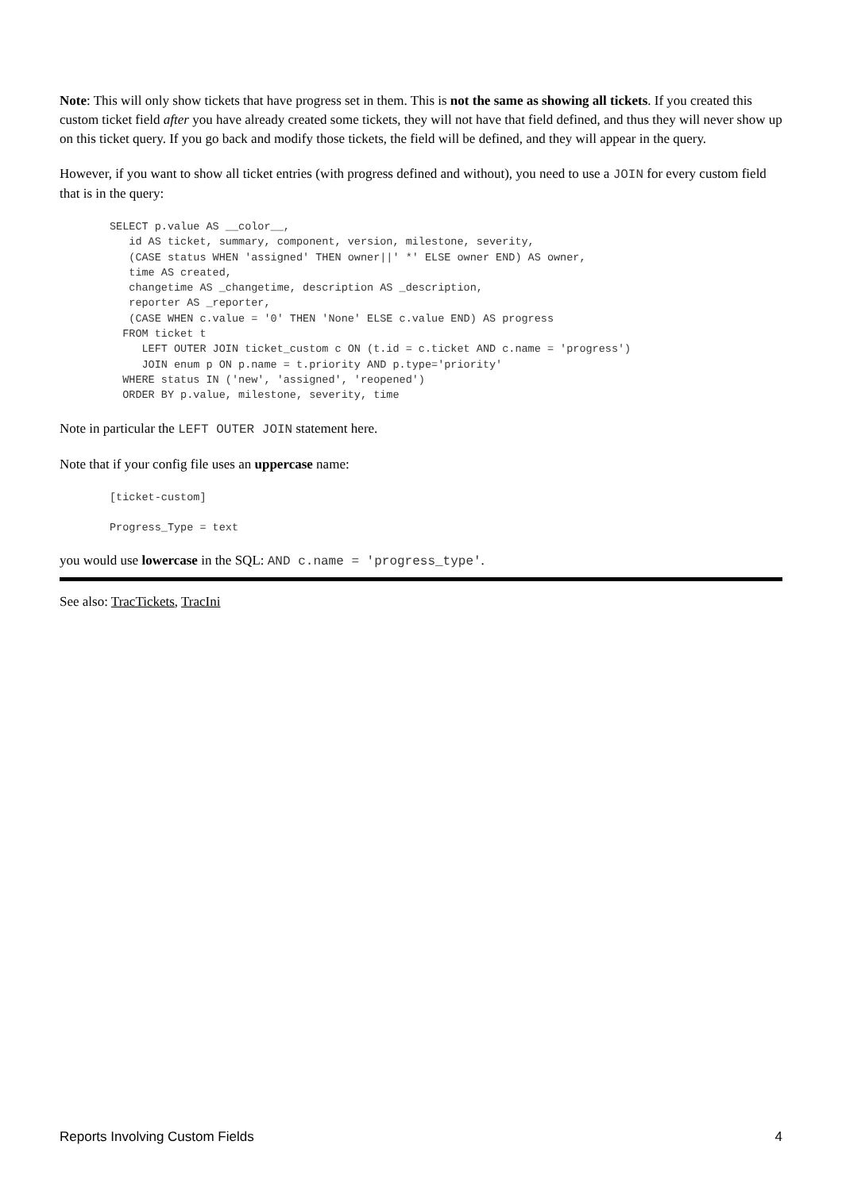Note: This will only show tickets that have progress set in them. This is not the same as showing all tickets. If you created this custom ticket field after you have already created some tickets, they will not have that field defined, and thus they will never show up on this ticket query. If you go back and modify those tickets, the field will be defined, and they will appear in the query.
However, if you want to show all ticket entries (with progress defined and without), you need to use a JOIN for every custom field that is in the query:
SELECT p.value AS __color__,
   id AS ticket, summary, component, version, milestone, severity,
   (CASE status WHEN 'assigned' THEN owner||' *' ELSE owner END) AS owner,
   time AS created,
   changetime AS _changetime, description AS _description,
   reporter AS _reporter,
   (CASE WHEN c.value = '0' THEN 'None' ELSE c.value END) AS progress
  FROM ticket t
     LEFT OUTER JOIN ticket_custom c ON (t.id = c.ticket AND c.name = 'progress')
     JOIN enum p ON p.name = t.priority AND p.type='priority'
  WHERE status IN ('new', 'assigned', 'reopened')
  ORDER BY p.value, milestone, severity, time
Note in particular the LEFT OUTER JOIN statement here.
Note that if your config file uses an uppercase name:
[ticket-custom]

Progress_Type = text
you would use lowercase in the SQL: AND c.name = 'progress_type'.
See also: TracTickets, TracIni
Reports Involving Custom Fields 4